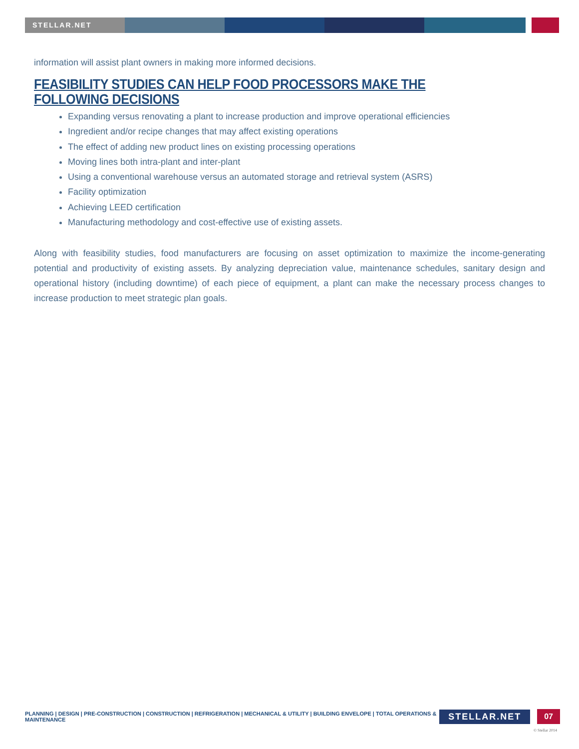STELLAR.NET
information will assist plant owners in making more informed decisions.
FEASIBILITY STUDIES CAN HELP FOOD PROCESSORS MAKE THE FOLLOWING DECISIONS
Expanding versus renovating a plant to increase production and improve operational efficiencies
Ingredient and/or recipe changes that may affect existing operations
The effect of adding new product lines on existing processing operations
Moving lines both intra-plant and inter-plant
Using a conventional warehouse versus an automated storage and retrieval system (ASRS)
Facility optimization
Achieving LEED certification
Manufacturing methodology and cost-effective use of existing assets.
Along with feasibility studies, food manufacturers are focusing on asset optimization to maximize the income-generating potential and productivity of existing assets. By analyzing depreciation value, maintenance schedules, sanitary design and operational history (including downtime) of each piece of equipment, a plant can make the necessary process changes to increase production to meet strategic plan goals.
PLANNING | DESIGN | PRE-CONSTRUCTION | CONSTRUCTION | REFRIGERATION | MECHANICAL & UTILITY | BUILDING ENVELOPE | TOTAL OPERATIONS & MAINTENANCE STELLAR.NET 07
© Stellar 2014